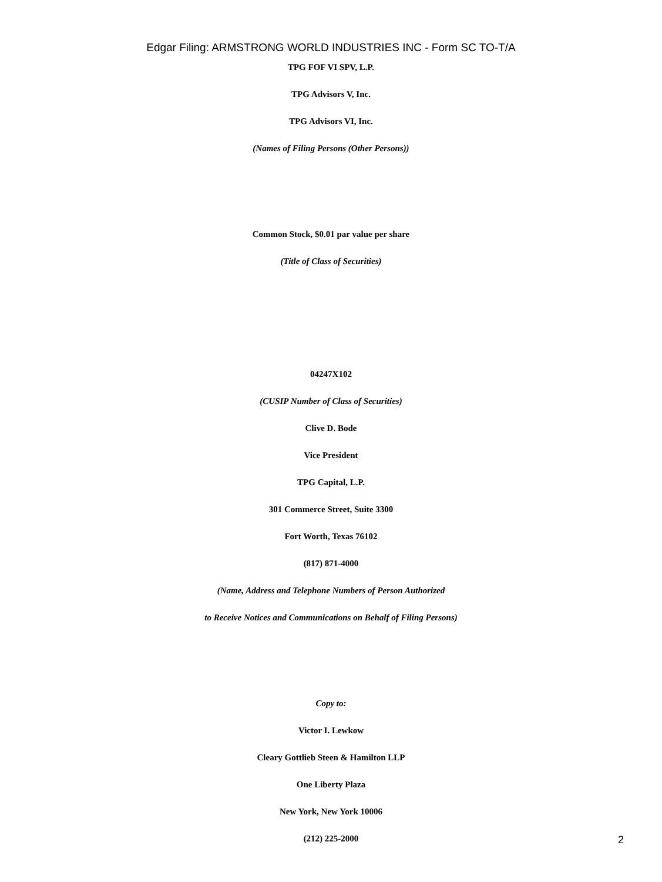Edgar Filing: ARMSTRONG WORLD INDUSTRIES INC - Form SC TO-T/A
TPG FOF VI SPV, L.P.
TPG Advisors V, Inc.
TPG Advisors VI, Inc.
(Names of Filing Persons (Other Persons))
Common Stock, $0.01 par value per share
(Title of Class of Securities)
04247X102
(CUSIP Number of Class of Securities)
Clive D. Bode
Vice President
TPG Capital, L.P.
301 Commerce Street, Suite 3300
Fort Worth, Texas 76102
(817) 871-4000
(Name, Address and Telephone Numbers of Person Authorized
to Receive Notices and Communications on Behalf of Filing Persons)
Copy to:
Victor I. Lewkow
Cleary Gottlieb Steen & Hamilton LLP
One Liberty Plaza
New York, New York 10006
(212) 225-2000
2